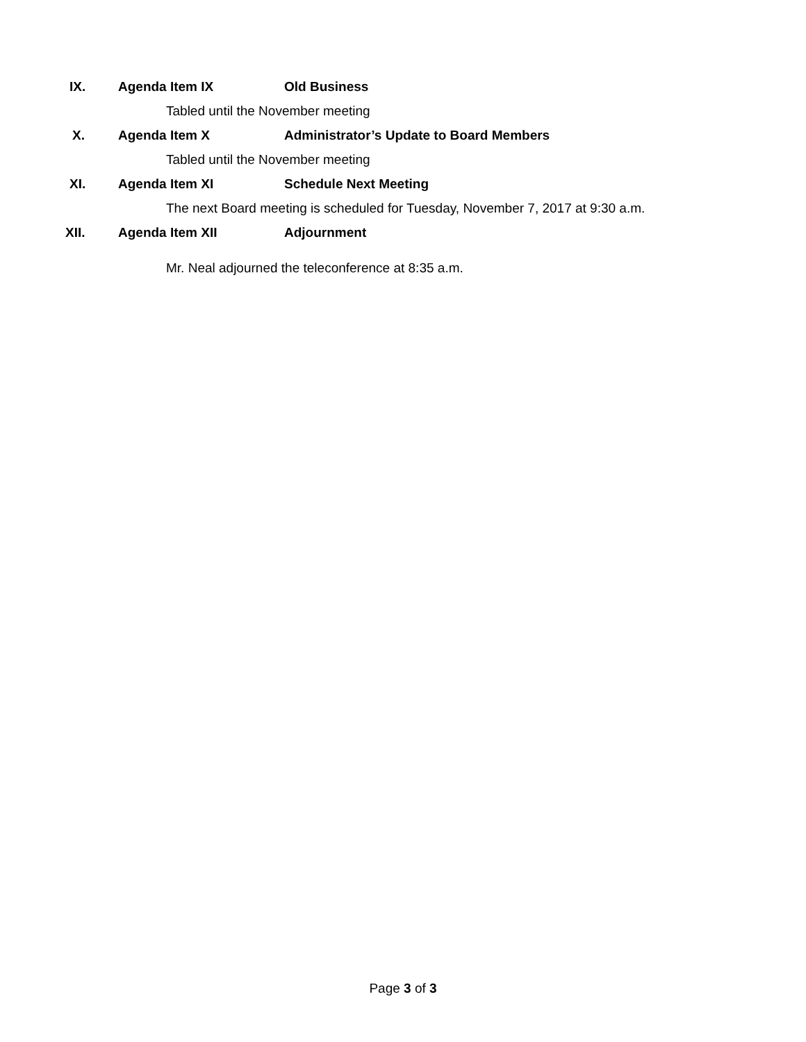IX. Agenda Item IX Old Business
Tabled until the November meeting
X. Agenda Item X
Administrator’s Update to Board Members
Tabled until the November meeting
XI. Agenda Item XI Schedule Next Meeting
The next Board meeting is scheduled for Tuesday, November 7, 2017 at 9:30 a.m.
XII. Agenda Item XII Adjournment
Mr. Neal adjourned the teleconference at 8:35 a.m.
Page 3 of 3